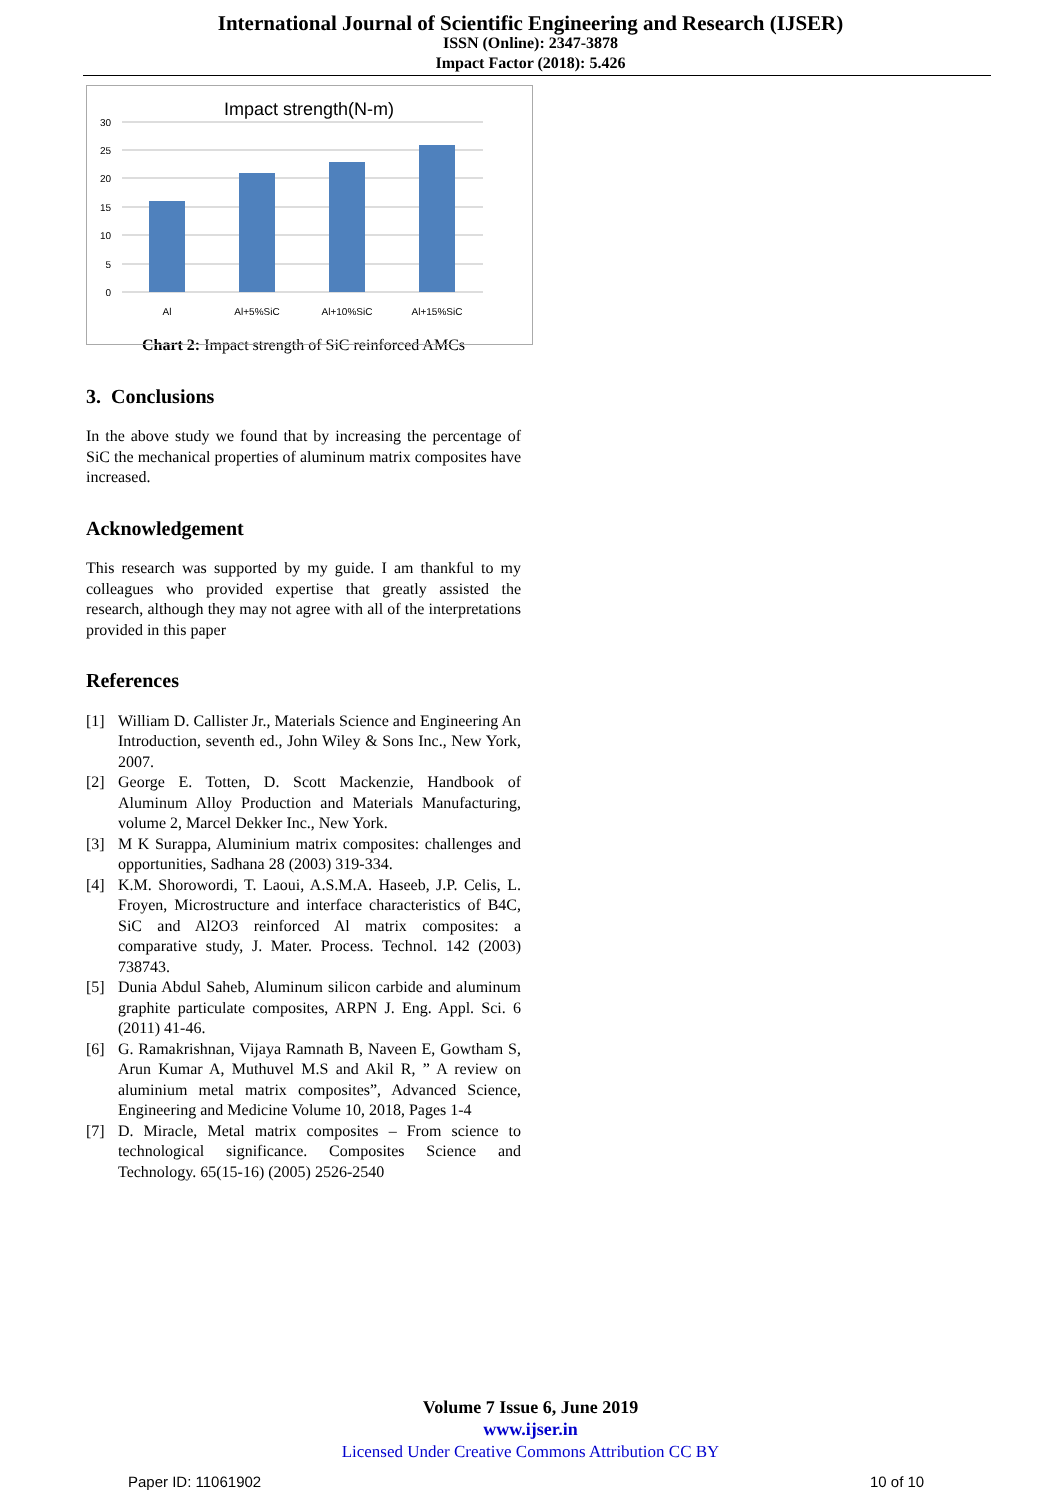International Journal of Scientific Engineering and Research (IJSER)
ISSN (Online): 2347-3878
Impact Factor (2018): 5.426
Impact strength(N-m)
30
25
20
15
10
5
0
Al
Al+5%SiC
Al+10%SiC
Al+15%SiC
Chart 2: Impact strength of SiC reinforced AMCs
3. Conclusions
In the above study we found that by increasing the percentage of SiC the mechanical properties of aluminum matrix composites have increased.
Acknowledgement
This research was supported by my guide. I am thankful to my colleagues who provided expertise that greatly assisted the research, although they may not agree with all of the interpretations provided in this paper
References
[1] William D. Callister Jr., Materials Science and Engineering An Introduction, seventh ed., John Wiley & Sons Inc., New York, 2007.
[2] George E. Totten, D. Scott Mackenzie, Handbook of Aluminum Alloy Production and Materials Manufacturing, volume 2, Marcel Dekker Inc., New York.
[3] M K Surappa, Aluminium matrix composites: challenges and opportunities, Sadhana 28 (2003) 319-334.
[4] K.M. Shorowordi, T. Laoui, A.S.M.A. Haseeb, J.P. Celis, L. Froyen, Microstructure and interface characteristics of B4C, SiC and Al2O3 reinforced Al matrix composites: a comparative study, J. Mater. Process. Technol. 142 (2003) 738743.
[5] Dunia Abdul Saheb, Aluminum silicon carbide and aluminum graphite particulate composites, ARPN J. Eng. Appl. Sci. 6 (2011) 41-46.
[6] G. Ramakrishnan, Vijaya Ramnath B, Naveen E, Gowtham S, Arun Kumar A, Muthuvel M.S and Akil R, ” A review on aluminium metal matrix composites”, Advanced Science, Engineering and Medicine Volume 10, 2018, Pages 1-4
[7] D. Miracle, Metal matrix composites – From science to technological significance. Composites Science and Technology. 65(15-16) (2005) 2526-2540
Volume 7 Issue 6, June 2019
www.ijser.in
Licensed Under Creative Commons Attribution CC BY
Paper ID: 11061902 10 of 10